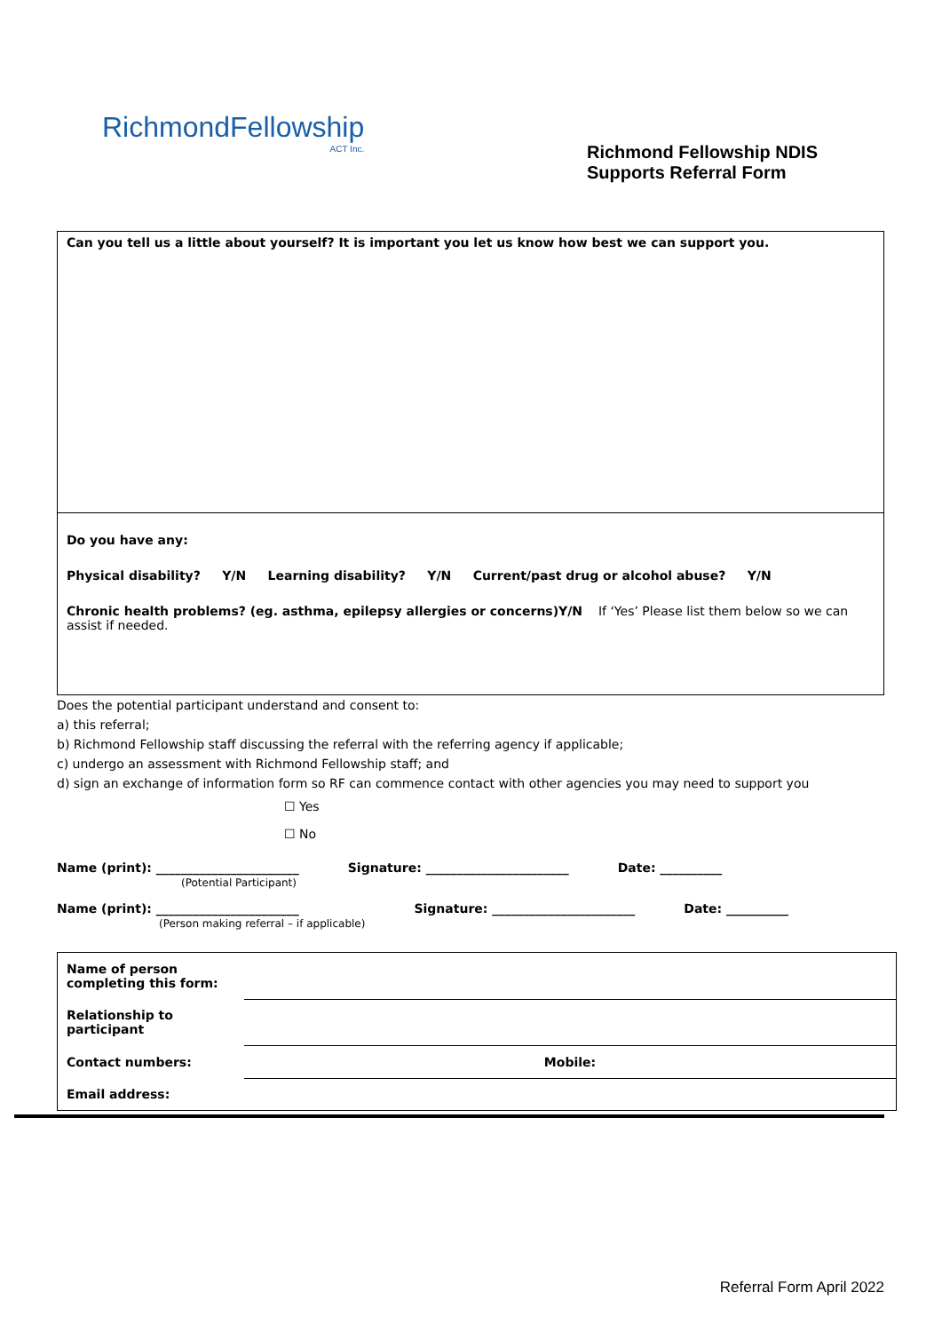RichmondFellowship
ACT Inc.
Richmond Fellowship NDIS
Supports Referral Form
Can you tell us a little about yourself? It is important you let us know how best we can support you.
Do you have any:
Physical disability? Y/N Learning disability? Y/N Current/past drug or alcohol abuse? Y/N
Chronic health problems? (eg. asthma, epilepsy allergies or concerns)Y/N If ‘Yes’ Please list them below so we can assist if needed.
Does the potential participant understand and consent to:
a) this referral;
b) Richmond Fellowship staff discussing the referral with the referring agency if applicable;
c) undergo an assessment with Richmond Fellowship staff; and
d) sign an exchange of information form so RF can commence contact with other agencies you may need to support you
☐ Yes
☐ No
Name (print): _______________________
(Potential Participant)
Signature: _______________________
Date: __________
Name (print): _______________________
(Person making referral – if applicable)
Signature: _______________________
Date: __________
| Name of person completing this form: | |
| Relationship to participant | |
| Contact numbers: | Mobile: |
| Email address: | |
Referral Form April 2022